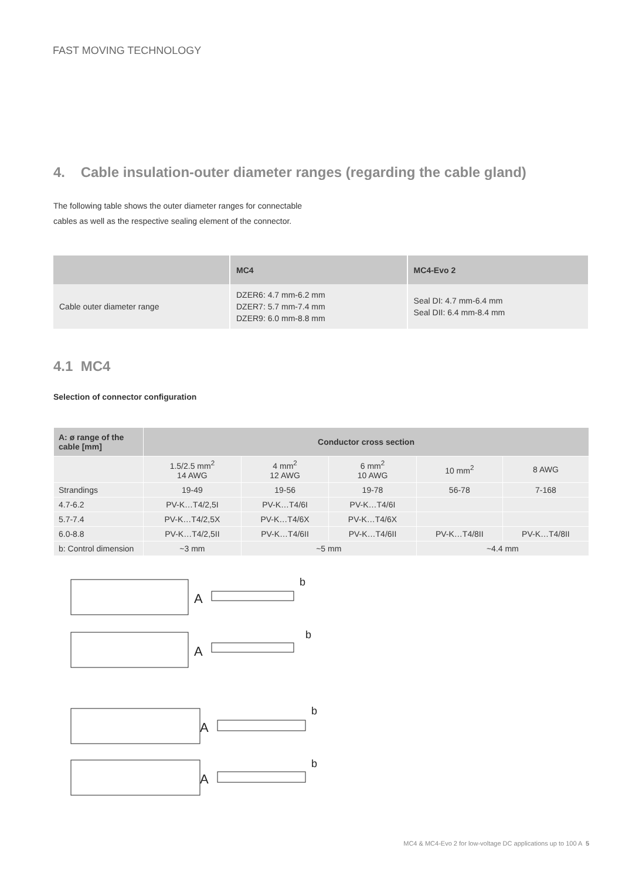FAST MOVING TECHNOLOGY
4. Cable insulation-outer diameter ranges (regarding the cable gland)
The following table shows the outer diameter ranges for connectable cables as well as the respective sealing element of the connector.
| | MC4 | MC4-Evo 2 |
| --- | --- | --- |
| Cable outer diameter range | DZER6: 4.7 mm-6.2 mm DZER7: 5.7 mm-7.4 mm DZER9: 6.0 mm-8.8 mm | Seal DI: 4.7 mm-6.4 mm Seal DII: 6.4 mm-8.4 mm |
4.1 MC4
Selection of connector configuration
| A: ø range of the cable [mm] | Conductor cross section | | | | |
| --- | --- | --- | --- | --- | --- |
| | 1.5/2.5 mm<sup>2</sup> 14 AWG | 4 mm<sup>2</sup> 12 AWG | 6 mm<sup>2</sup> 10 AWG | 10 mm<sup>2</sup> | 8 AWG |
| Strandings | 19-49 | 19-56 | 19-78 | 56-78 | 7-168 |
| 4.7-6.2 | PV-K…T4/2,5I | PV-K…T4/6I | PV-K…T4/6I | | |
| 5.7-7.4 | PV-K…T4/2,5X | PV-K…T4/6X | PV-K…T4/6X | | |
| 6.0-8.8 | PV-K…T4/2,5II | PV-K…T4/6II | PV-K…T4/6II | PV-K…T4/8II | PV-K…T4/8II |
| b: Control dimension | ~3 mm | ~5 mm | | ~4.4 mm | |
A
A
A
A
b
b
b
b
MC4 & MC4-Evo 2 for low-voltage DC applications up to 100 A 5